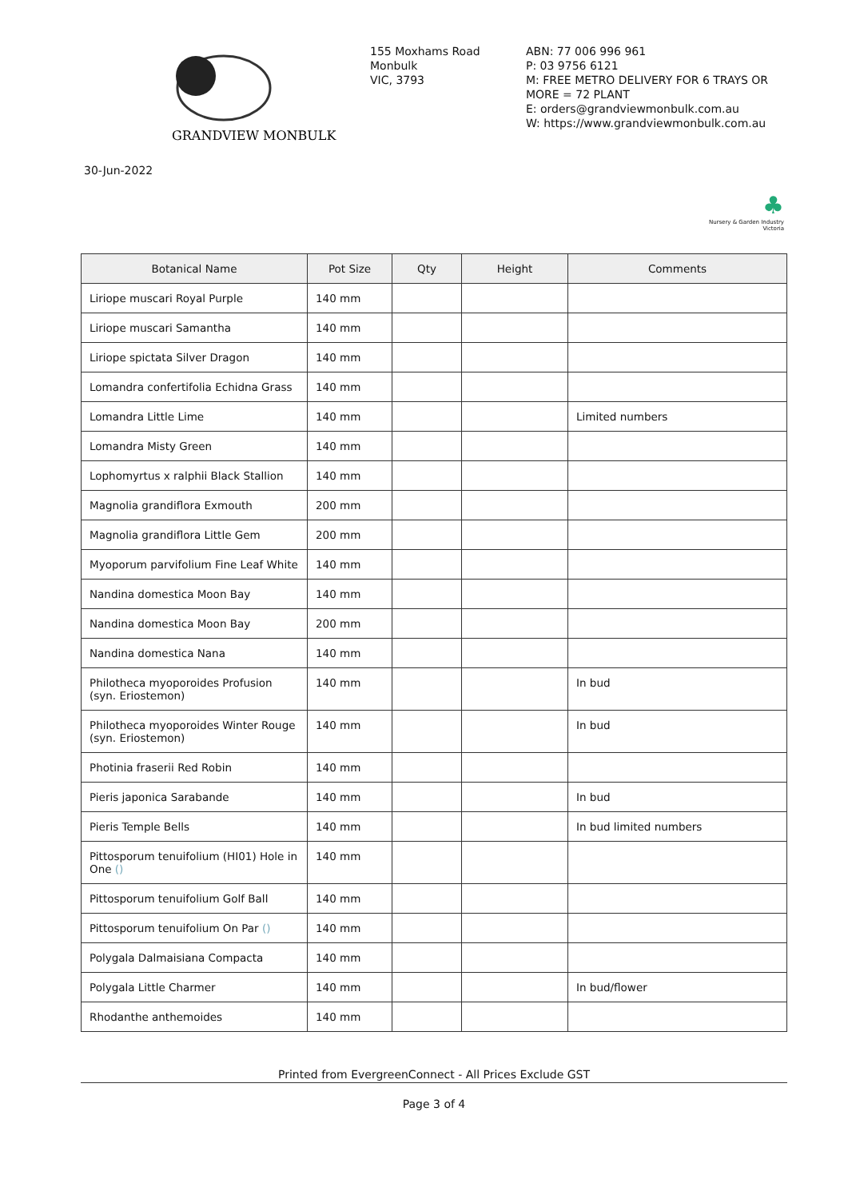GRANDVIEW MONBULK
155 Moxhams Road
Monbulk
VIC, 3793
ABN: 77 006 996 961
P: 03 9756 6121
M: FREE METRO DELIVERY FOR 6 TRAYS OR MORE = 72 PLANT
E: orders@grandviewmonbulk.com.au
W: https://www.grandviewmonbulk.com.au
30-Jun-2022
♣
Nursery & Garden Industry
Victoria
| Botanical Name | Pot Size | Qty | Height | Comments |
| --- | --- | --- | --- | --- |
| Liriope muscari Royal Purple | 140 mm | | | |
| Liriope muscari Samantha | 140 mm | | | |
| Liriope spictata Silver Dragon | 140 mm | | | |
| Lomandra confertifolia Echidna Grass | 140 mm | | | |
| Lomandra Little Lime | 140 mm | | | Limited numbers |
| Lomandra Misty Green | 140 mm | | | |
| Lophomyrtus x ralphii Black Stallion | 140 mm | | | |
| Magnolia grandiflora Exmouth | 200 mm | | | |
| Magnolia grandiflora Little Gem | 200 mm | | | |
| Myoporum parvifolium Fine Leaf White | 140 mm | | | |
| Nandina domestica Moon Bay | 140 mm | | | |
| Nandina domestica Moon Bay | 200 mm | | | |
| Nandina domestica Nana | 140 mm | | | |
| Philotheca myoporoides Profusion (syn. Eriostemon) | 140 mm | | | In bud |
| Philotheca myoporoides Winter Rouge (syn. Eriostemon) | 140 mm | | | In bud |
| Photinia fraserii Red Robin | 140 mm | | | |
| Pieris japonica Sarabande | 140 mm | | | In bud |
| Pieris Temple Bells | 140 mm | | | In bud limited numbers |
| Pittosporum tenuifolium (HI01) Hole in One () | 140 mm | | | |
| Pittosporum tenuifolium Golf Ball | 140 mm | | | |
| Pittosporum tenuifolium On Par () | 140 mm | | | |
| Polygala Dalmaisiana Compacta | 140 mm | | | |
| Polygala Little Charmer | 140 mm | | | In bud/flower |
| Rhodanthe anthemoides | 140 mm | | | |
Printed from EvergreenConnect - All Prices Exclude GST
Page 3 of 4